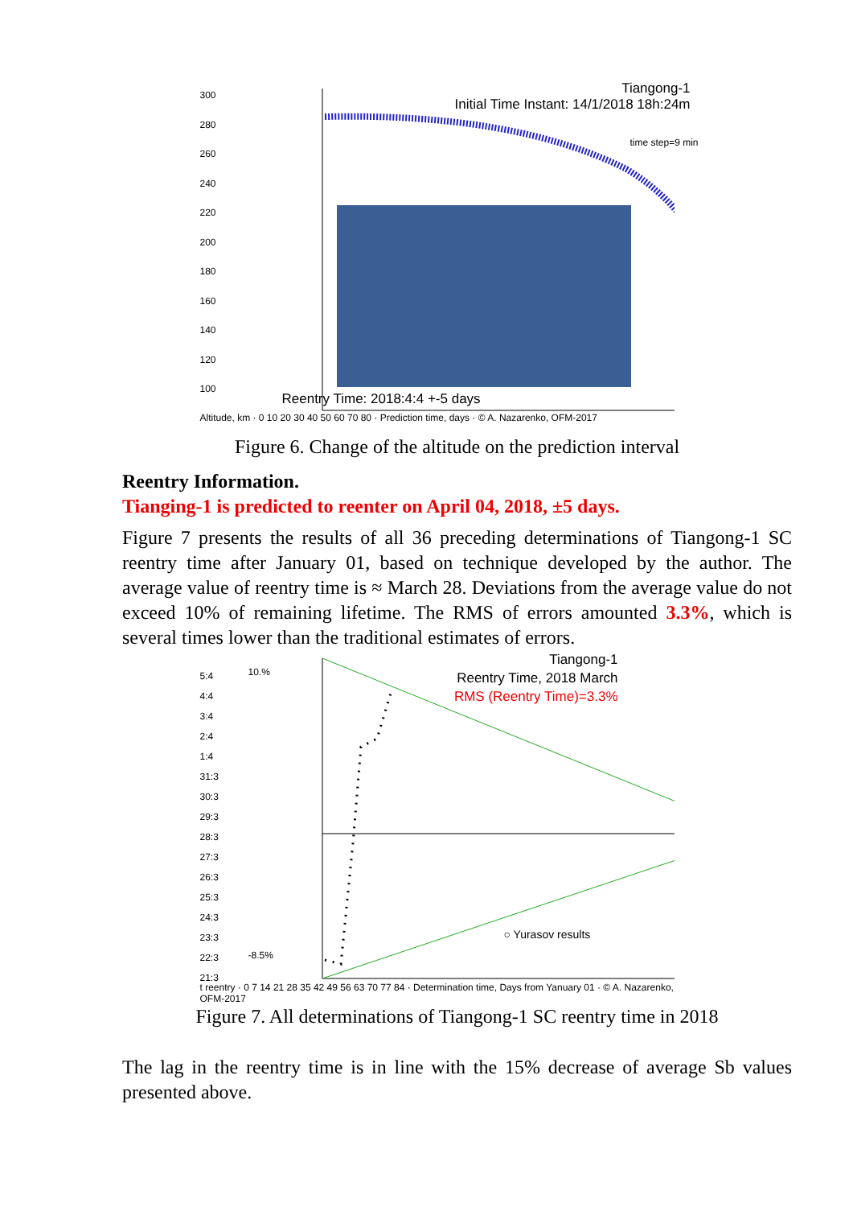Tiangong-1
Initial Time Instant: 14/1/2018 18h:24m
time step=9 min
300
280
260
240
220
200
180
160
140
120
100
Reentry Time: 2018:4:4 +-5 days
Altitude, km · 0 10 20 30 40 50 60 70 80 · Prediction time, days · © A. Nazarenko, OFM-2017
Figure 6. Change of the altitude on the prediction interval
Reentry Information.
Tianging-1 is predicted to reenter on April 04, 2018, ±5 days.
Figure 7 presents the results of all 36 preceding determinations of Tiangong-1 SC reentry time after January 01, based on technique developed by the author. The average value of reentry time is ≈ March 28. Deviations from the average value do not exceed 10% of remaining lifetime. The RMS of errors amounted 3.3%, which is several times lower than the traditional estimates of errors.
Tiangong-1
Reentry Time, 2018 March
RMS (Reentry Time)=3.3%
5:4
4:4
3:4
2:4
1:4
31:3
30:3
29:3
28:3
27:3
26:3
25:3
24:3
23:3
22:3
21:3
10.%
-8.5%
○ Yurasov results
t reentry · 0 7 14 21 28 35 42 49 56 63 70 77 84 · Determination time, Days from Yanuary 01 · © A. Nazarenko, OFM-2017
Figure 7. All determinations of Tiangong-1 SC reentry time in 2018
The lag in the reentry time is in line with the 15% decrease of average Sb values presented above.